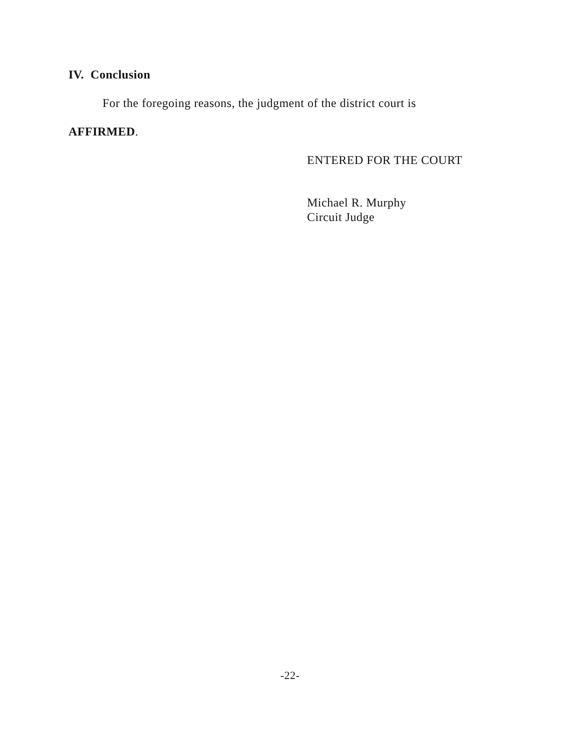IV. Conclusion
For the foregoing reasons, the judgment of the district court is
AFFIRMED.
ENTERED FOR THE COURT
Michael R. Murphy
Circuit Judge
-22-